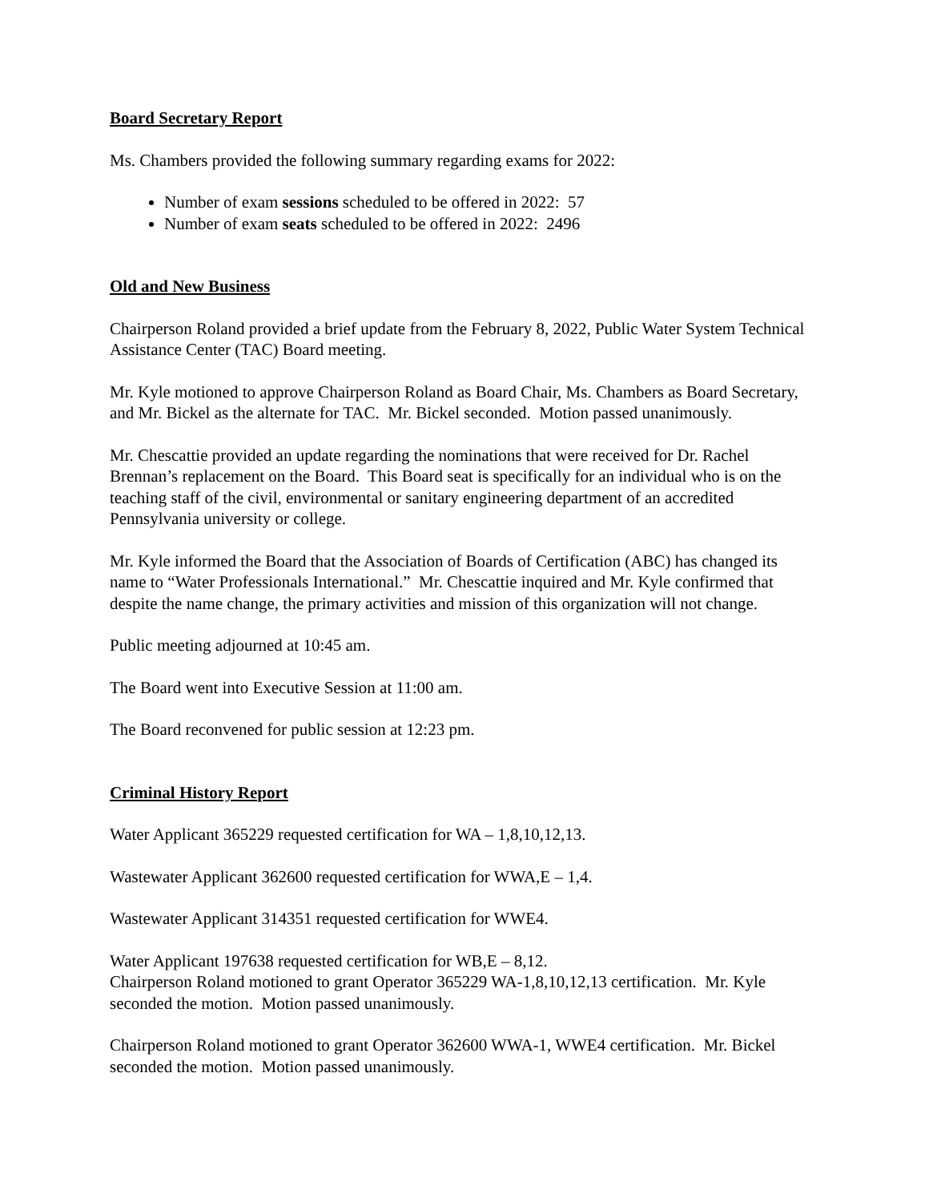Board Secretary Report
Ms. Chambers provided the following summary regarding exams for 2022:
Number of exam sessions scheduled to be offered in 2022: 57
Number of exam seats scheduled to be offered in 2022: 2496
Old and New Business
Chairperson Roland provided a brief update from the February 8, 2022, Public Water System Technical Assistance Center (TAC) Board meeting.
Mr. Kyle motioned to approve Chairperson Roland as Board Chair, Ms. Chambers as Board Secretary, and Mr. Bickel as the alternate for TAC. Mr. Bickel seconded. Motion passed unanimously.
Mr. Chescattie provided an update regarding the nominations that were received for Dr. Rachel Brennan’s replacement on the Board. This Board seat is specifically for an individual who is on the teaching staff of the civil, environmental or sanitary engineering department of an accredited Pennsylvania university or college.
Mr. Kyle informed the Board that the Association of Boards of Certification (ABC) has changed its name to “Water Professionals International.” Mr. Chescattie inquired and Mr. Kyle confirmed that despite the name change, the primary activities and mission of this organization will not change.
Public meeting adjourned at 10:45 am.
The Board went into Executive Session at 11:00 am.
The Board reconvened for public session at 12:23 pm.
Criminal History Report
Water Applicant 365229 requested certification for WA – 1,8,10,12,13.
Wastewater Applicant 362600 requested certification for WWA,E – 1,4.
Wastewater Applicant 314351 requested certification for WWE4.
Water Applicant 197638 requested certification for WB,E – 8,12.
Chairperson Roland motioned to grant Operator 365229 WA-1,8,10,12,13 certification. Mr. Kyle seconded the motion. Motion passed unanimously.
Chairperson Roland motioned to grant Operator 362600 WWA-1, WWE4 certification. Mr. Bickel seconded the motion. Motion passed unanimously.